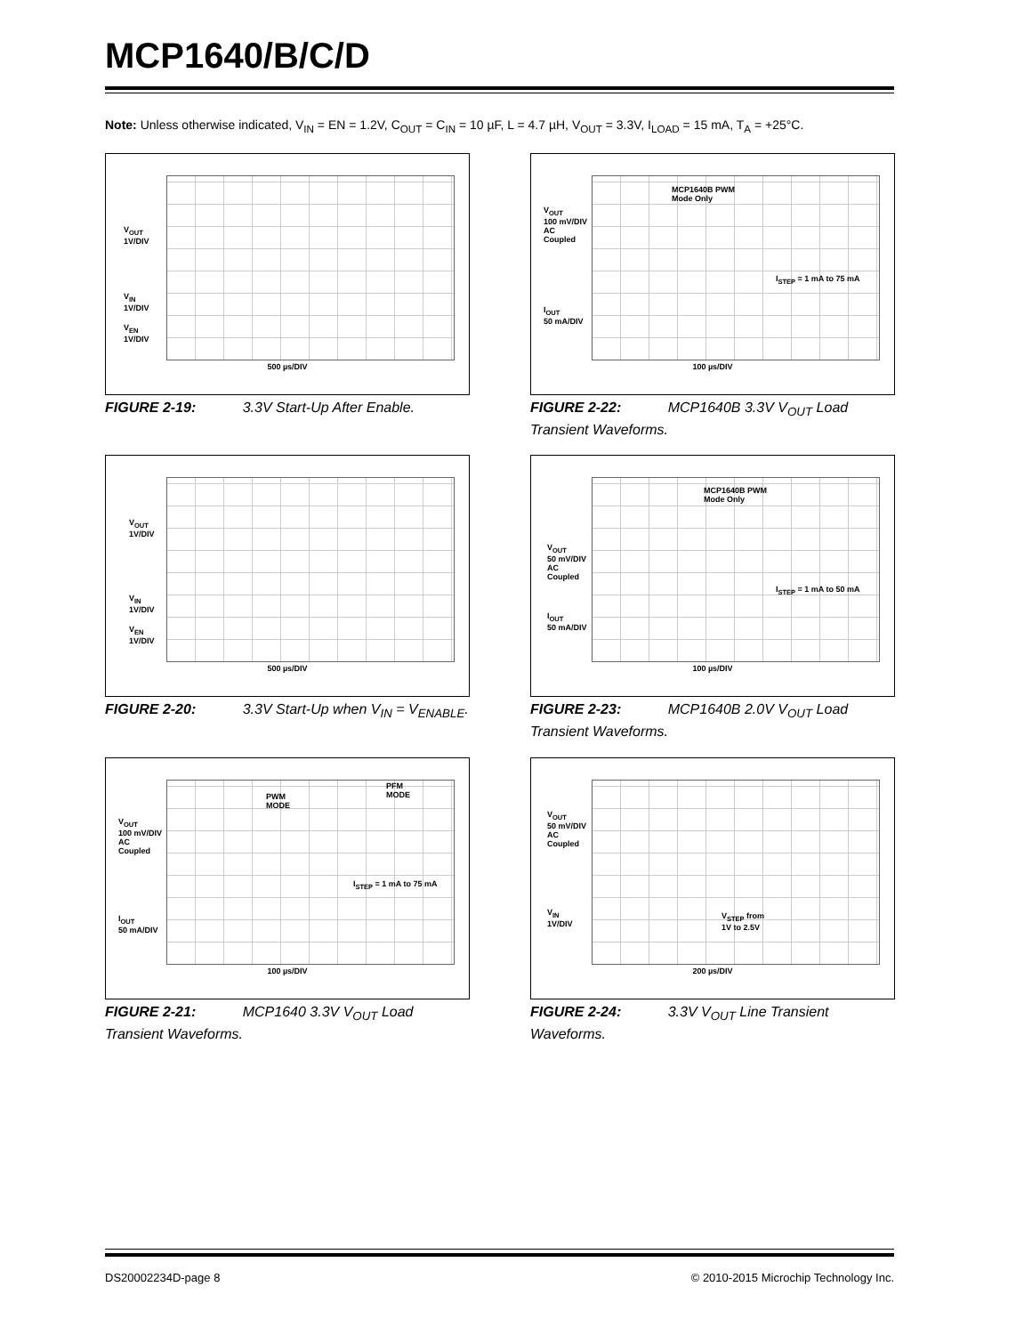MCP1640/B/C/D
Note: Unless otherwise indicated, V<sub>IN</sub> = EN = 1.2V, C<sub>OUT</sub> = C<sub>IN</sub> = 10 µF, L = 4.7 µH, V<sub>OUT</sub> = 3.3V, I<sub>LOAD</sub> = 15 mA, T<sub>A</sub> = +25°C.
V<sub>OUT</sub>
1V/DIV
V<sub>IN</sub>
1V/DIV
V<sub>EN</sub>
1V/DIV
500 µs/DIV
FIGURE 2-19: 3.3V Start-Up After Enable.
MCP1640B PWM
Mode Only
V<sub>OUT</sub>
100 mV/DIV
AC
Coupled
I<sub>STEP</sub> = 1 mA to 75 mA
I<sub>OUT</sub>
50 mA/DIV
100 µs/DIV
FIGURE 2-22: MCP1640B 3.3V V<sub>OUT</sub> Load Transient Waveforms.
V<sub>OUT</sub>
1V/DIV
V<sub>IN</sub>
1V/DIV
V<sub>EN</sub>
1V/DIV
500 µs/DIV
FIGURE 2-20: 3.3V Start-Up when V<sub>IN</sub> = V<sub>ENABLE</sub>.
MCP1640B PWM
Mode Only
V<sub>OUT</sub>
50 mV/DIV
AC
Coupled
I<sub>STEP</sub> = 1 mA to 50 mA
I<sub>OUT</sub>
50 mA/DIV
100 µs/DIV
FIGURE 2-23: MCP1640B 2.0V V<sub>OUT</sub> Load Transient Waveforms.
PWM
MODE
PFM
MODE
V<sub>OUT</sub>
100 mV/DIV
AC
Coupled
I<sub>STEP</sub> = 1 mA to 75 mA
I<sub>OUT</sub>
50 mA/DIV
100 µs/DIV
FIGURE 2-21: MCP1640 3.3V V<sub>OUT</sub> Load Transient Waveforms.
V<sub>OUT</sub>
50 mV/DIV
AC
Coupled
V<sub>IN</sub>
1V/DIV
V<sub>STEP</sub> from
1V to 2.5V
200 µs/DIV
FIGURE 2-24: 3.3V V<sub>OUT</sub> Line Transient Waveforms.
DS20002234D-page 8
© 2010-2015 Microchip Technology Inc.